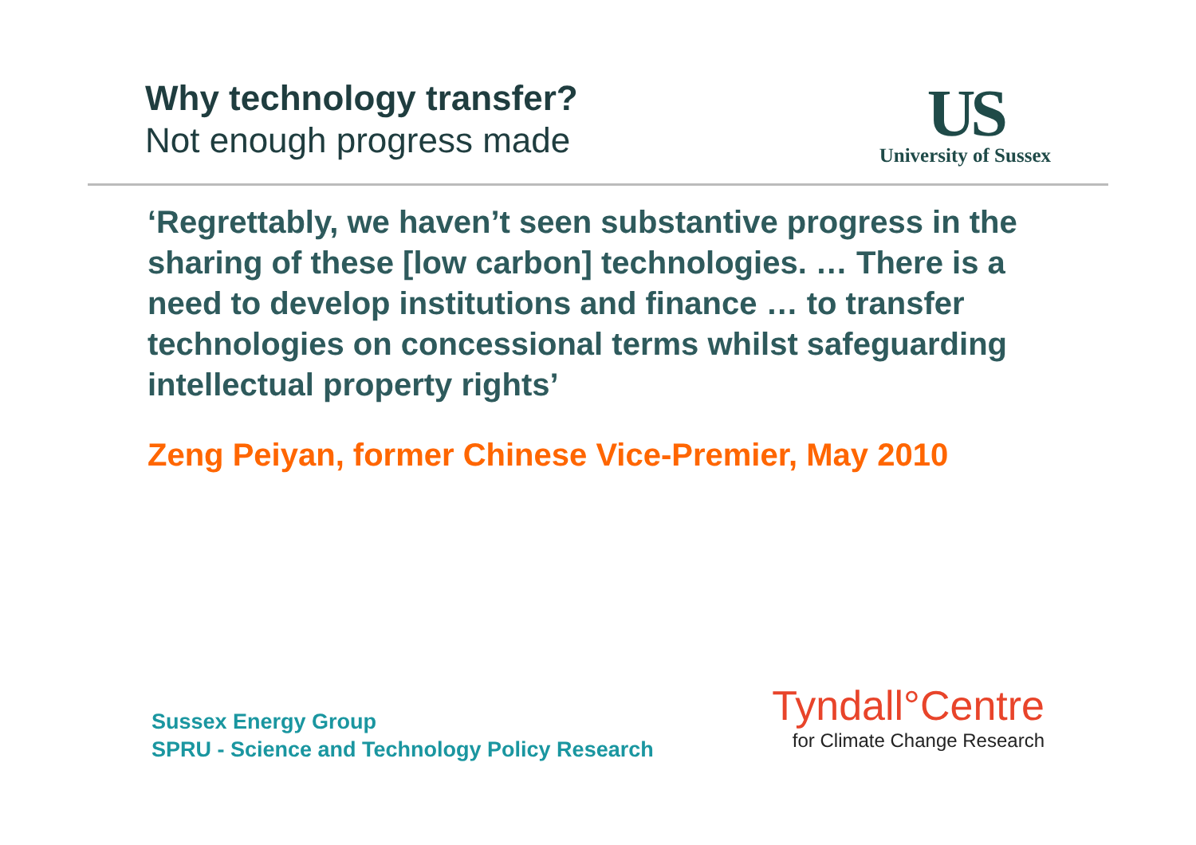Why technology transfer?
Not enough progress made
US
University of Sussex
‘Regrettably, we haven’t seen substantive progress in the sharing of these [low carbon] technologies. … There is a need to develop institutions and finance … to transfer technologies on concessional terms whilst safeguarding intellectual property rights’
Zeng Peiyan, former Chinese Vice-Premier, May 2010
Sussex Energy Group
SPRU - Science and Technology Policy Research
Tyndall°Centre
for Climate Change Research